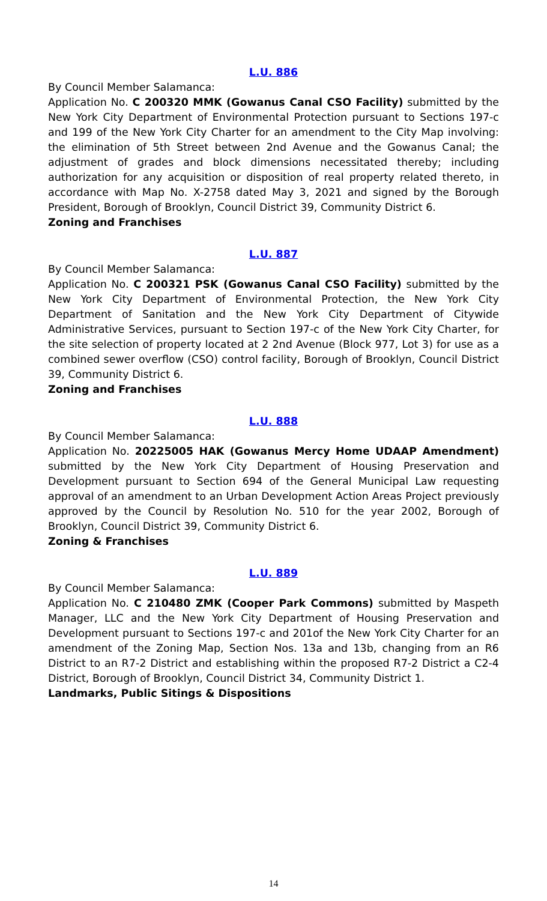L.U. 886
By Council Member Salamanca:
Application No. C 200320 MMK (Gowanus Canal CSO Facility) submitted by the New York City Department of Environmental Protection pursuant to Sections 197-c and 199 of the New York City Charter for an amendment to the City Map involving: the elimination of 5th Street between 2nd Avenue and the Gowanus Canal; the adjustment of grades and block dimensions necessitated thereby; including authorization for any acquisition or disposition of real property related thereto, in accordance with Map No. X-2758 dated May 3, 2021 and signed by the Borough President, Borough of Brooklyn, Council District 39, Community District 6.
Zoning and Franchises
L.U. 887
By Council Member Salamanca:
Application No. C 200321 PSK (Gowanus Canal CSO Facility) submitted by the New York City Department of Environmental Protection, the New York City Department of Sanitation and the New York City Department of Citywide Administrative Services, pursuant to Section 197-c of the New York City Charter, for the site selection of property located at 2 2nd Avenue (Block 977, Lot 3) for use as a combined sewer overflow (CSO) control facility, Borough of Brooklyn, Council District 39, Community District 6.
Zoning and Franchises
L.U. 888
By Council Member Salamanca:
Application No. 20225005 HAK (Gowanus Mercy Home UDAAP Amendment) submitted by the New York City Department of Housing Preservation and Development pursuant to Section 694 of the General Municipal Law requesting approval of an amendment to an Urban Development Action Areas Project previously approved by the Council by Resolution No. 510 for the year 2002, Borough of Brooklyn, Council District 39, Community District 6.
Zoning & Franchises
L.U. 889
By Council Member Salamanca:
Application No. C 210480 ZMK (Cooper Park Commons) submitted by Maspeth Manager, LLC and the New York City Department of Housing Preservation and Development pursuant to Sections 197-c and 201of the New York City Charter for an amendment of the Zoning Map, Section Nos. 13a and 13b, changing from an R6 District to an R7-2 District and establishing within the proposed R7-2 District a C2-4 District, Borough of Brooklyn, Council District 34, Community District 1.
Landmarks, Public Sitings & Dispositions
14